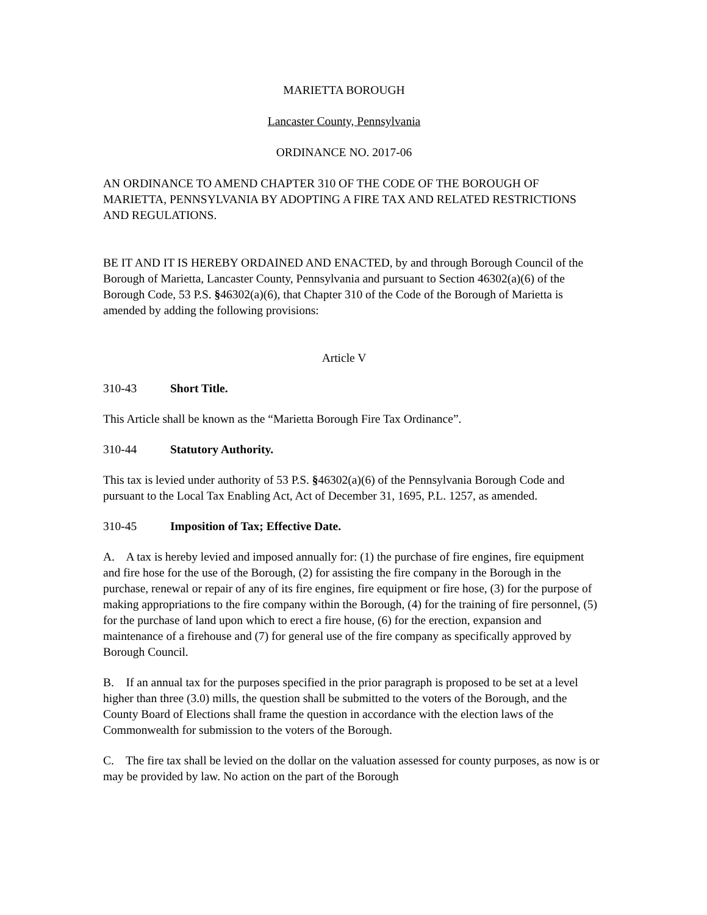MARIETTA BOROUGH
Lancaster County, Pennsylvania
ORDINANCE NO. 2017-06
AN ORDINANCE TO AMEND CHAPTER 310 OF THE CODE OF THE BOROUGH OF MARIETTA, PENNSYLVANIA BY ADOPTING A FIRE TAX AND RELATED RESTRICTIONS AND REGULATIONS.
BE IT AND IT IS HEREBY ORDAINED AND ENACTED, by and through Borough Council of the Borough of Marietta, Lancaster County, Pennsylvania and pursuant to Section 46302(a)(6) of the Borough Code, 53 P.S. §46302(a)(6), that Chapter 310 of the Code of the Borough of Marietta is amended by adding the following provisions:
Article V
310-43 Short Title.
This Article shall be known as the “Marietta Borough Fire Tax Ordinance”.
310-44 Statutory Authority.
This tax is levied under authority of 53 P.S. §46302(a)(6) of the Pennsylvania Borough Code and pursuant to the Local Tax Enabling Act, Act of December 31, 1695, P.L. 1257, as amended.
310-45 Imposition of Tax; Effective Date.
A. A tax is hereby levied and imposed annually for: (1) the purchase of fire engines, fire equipment and fire hose for the use of the Borough, (2) for assisting the fire company in the Borough in the purchase, renewal or repair of any of its fire engines, fire equipment or fire hose, (3) for the purpose of making appropriations to the fire company within the Borough, (4) for the training of fire personnel, (5) for the purchase of land upon which to erect a fire house, (6) for the erection, expansion and maintenance of a firehouse and (7) for general use of the fire company as specifically approved by Borough Council.
B. If an annual tax for the purposes specified in the prior paragraph is proposed to be set at a level higher than three (3.0) mills, the question shall be submitted to the voters of the Borough, and the County Board of Elections shall frame the question in accordance with the election laws of the Commonwealth for submission to the voters of the Borough.
C. The fire tax shall be levied on the dollar on the valuation assessed for county purposes, as now is or may be provided by law. No action on the part of the Borough